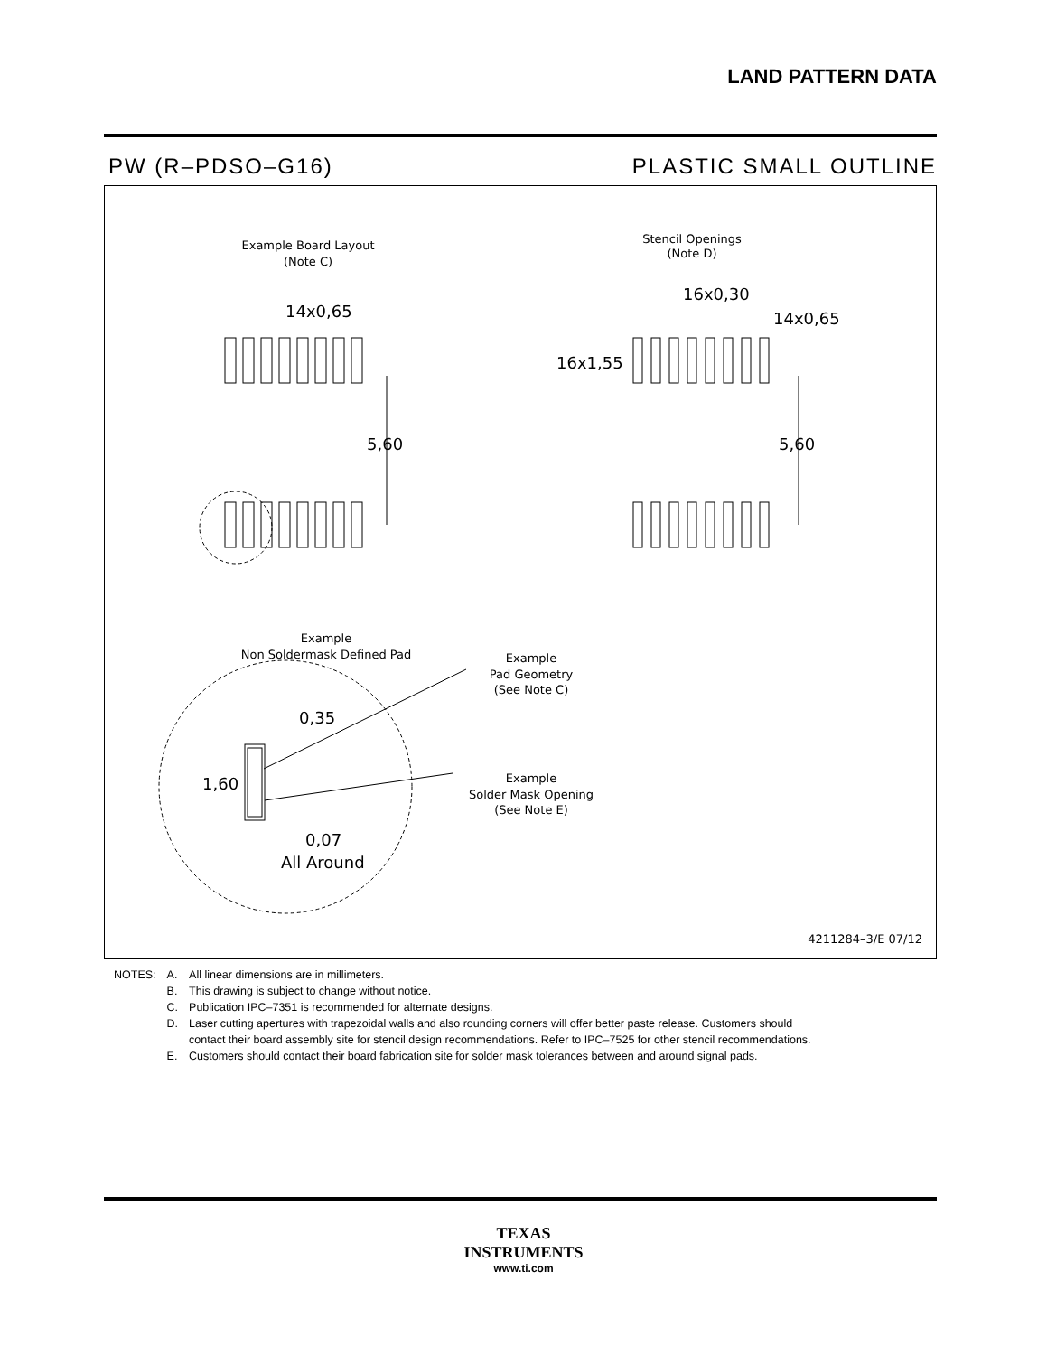LAND PATTERN DATA
PW (R–PDSO–G16) PLASTIC SMALL OUTLINE
Example Board Layout
(Note C)
Stencil Openings
(Note D)
14x0,65
16x0,30
14x0,65
16x1,55
5,60
5,60
Example
Non Soldermask Defined Pad
Example
Pad Geometry
(See Note C)
Example
Solder Mask Opening
(See Note E)
0,35
1,60
0,07
All Around
4211284–3/E 07/12
| NOTES: | A. | All linear dimensions are in millimeters. |
| | B. | This drawing is subject to change without notice. |
| | C. | Publication IPC–7351 is recommended for alternate designs. |
| | D. | Laser cutting apertures with trapezoidal walls and also rounding corners will offer better paste release. Customers should contact their board assembly site for stencil design recommendations. Refer to IPC–7525 for other stencil recommendations. |
| | E. | Customers should contact their board fabrication site for solder mask tolerances between and around signal pads. |
TEXAS
INSTRUMENTS
www.ti.com